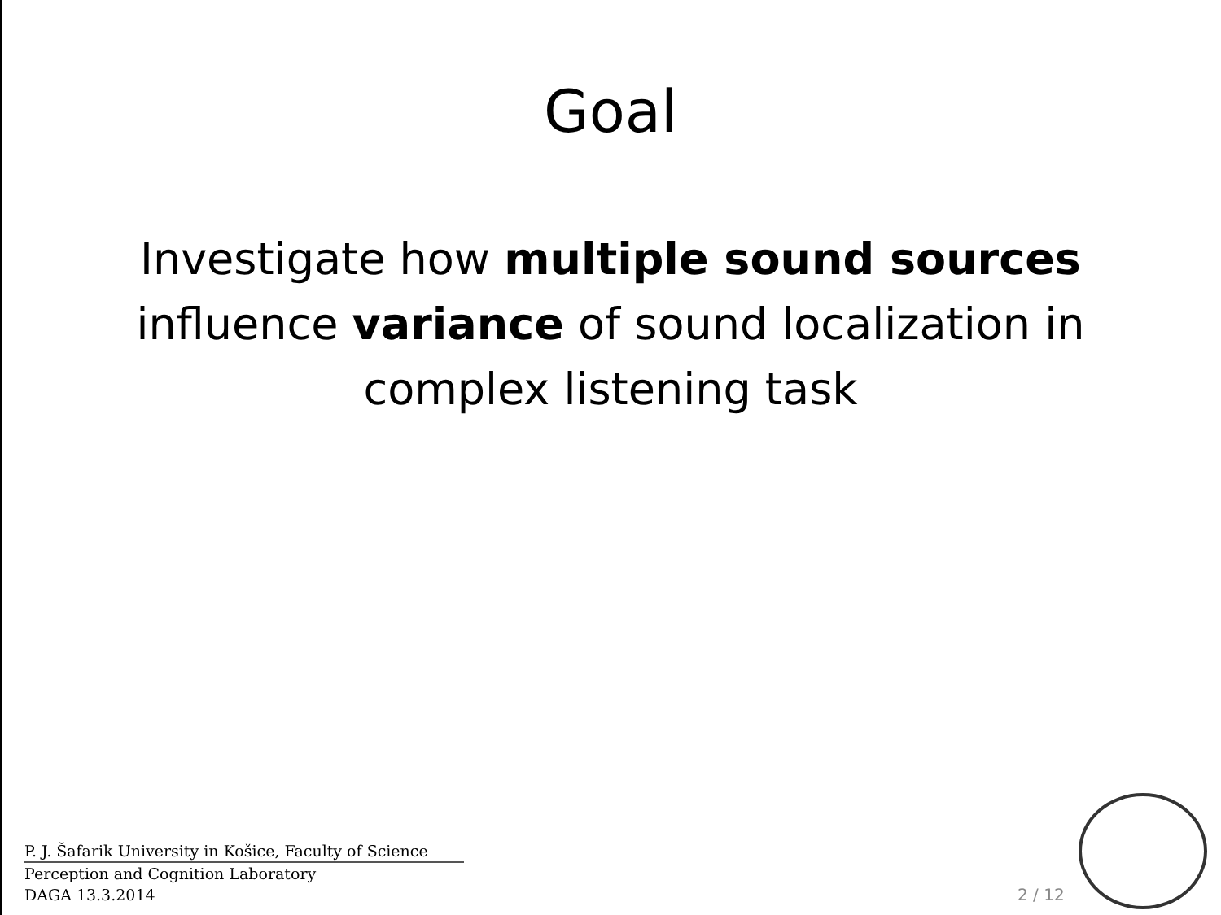Goal
Investigate how multiple sound sources influence variance of sound localization in complex listening task
P. J. Šafarik University in Košice, Faculty of Science
Perception and Cognition Laboratory
DAGA 13.3.2014
2 / 12